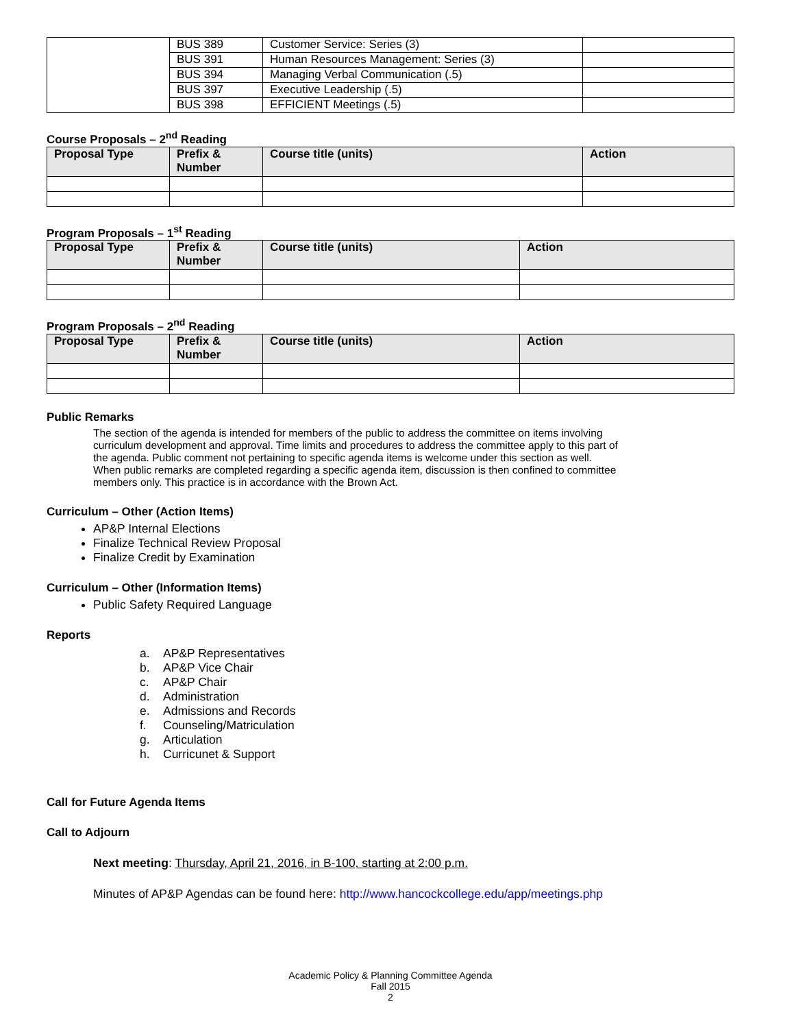| | BUS 389 | Customer Service: Series (3) | |
| | BUS 391 | Human Resources Management: Series (3) | |
| | BUS 394 | Managing Verbal Communication (.5) | |
| | BUS 397 | Executive Leadership (.5) | |
| | BUS 398 | EFFICIENT Meetings (.5) | |
Course Proposals – 2<sup>nd</sup> Reading
| Proposal Type | Prefix & Number | Course title (units) | Action |
| --- | --- | --- | --- |
Program Proposals – 1<sup>st</sup> Reading
| Proposal Type | Prefix & Number | Course title (units) | Action |
| --- | --- | --- | --- |
Program Proposals – 2<sup>nd</sup> Reading
| Proposal Type | Prefix & Number | Course title (units) | Action |
| --- | --- | --- | --- |
Public Remarks
The section of the agenda is intended for members of the public to address the committee on items involving curriculum development and approval. Time limits and procedures to address the committee apply to this part of the agenda. Public comment not pertaining to specific agenda items is welcome under this section as well. When public remarks are completed regarding a specific agenda item, discussion is then confined to committee members only. This practice is in accordance with the Brown Act.
Curriculum – Other (Action Items)
AP&P Internal Elections
Finalize Technical Review Proposal
Finalize Credit by Examination
Curriculum – Other (Information Items)
Public Safety Required Language
Reports
a. AP&P Representatives
b. AP&P Vice Chair
c. AP&P Chair
d. Administration
e. Admissions and Records
f. Counseling/Matriculation
g. Articulation
h. Curricunet & Support
Call for Future Agenda Items
Call to Adjourn
Next meeting: Thursday, April 21, 2016, in B-100, starting at 2:00 p.m.
Minutes of AP&P Agendas can be found here: http://www.hancockcollege.edu/app/meetings.php
Academic Policy & Planning Committee Agenda
Fall 2015
2